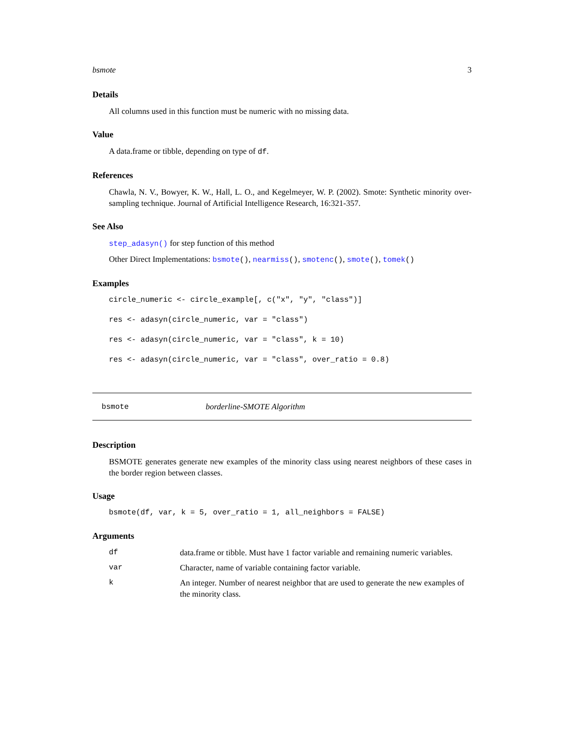bsmote 3
Details
All columns used in this function must be numeric with no missing data.
Value
A data.frame or tibble, depending on type of df.
References
Chawla, N. V., Bowyer, K. W., Hall, L. O., and Kegelmeyer, W. P. (2002). Smote: Synthetic minority over-sampling technique. Journal of Artificial Intelligence Research, 16:321-357.
See Also
step_adasyn() for step function of this method
Other Direct Implementations: bsmote(), nearmiss(), smotenc(), smote(), tomek()
Examples
circle_numeric <- circle_example[, c("x", "y", "class")]
res <- adasyn(circle_numeric, var = "class")
res <- adasyn(circle_numeric, var = "class", k = 10)
res <- adasyn(circle_numeric, var = "class", over_ratio = 0.8)
bsmote borderline-SMOTE Algorithm
Description
BSMOTE generates generate new examples of the minority class using nearest neighbors of these cases in the border region between classes.
Usage
bsmote(df, var, k = 5, over_ratio = 1, all_neighbors = FALSE)
Arguments
| df | data.frame or tibble. Must have 1 factor variable and remaining numeric variables. |
| var | Character, name of variable containing factor variable. |
| k | An integer. Number of nearest neighbor that are used to generate the new examples of the minority class. |